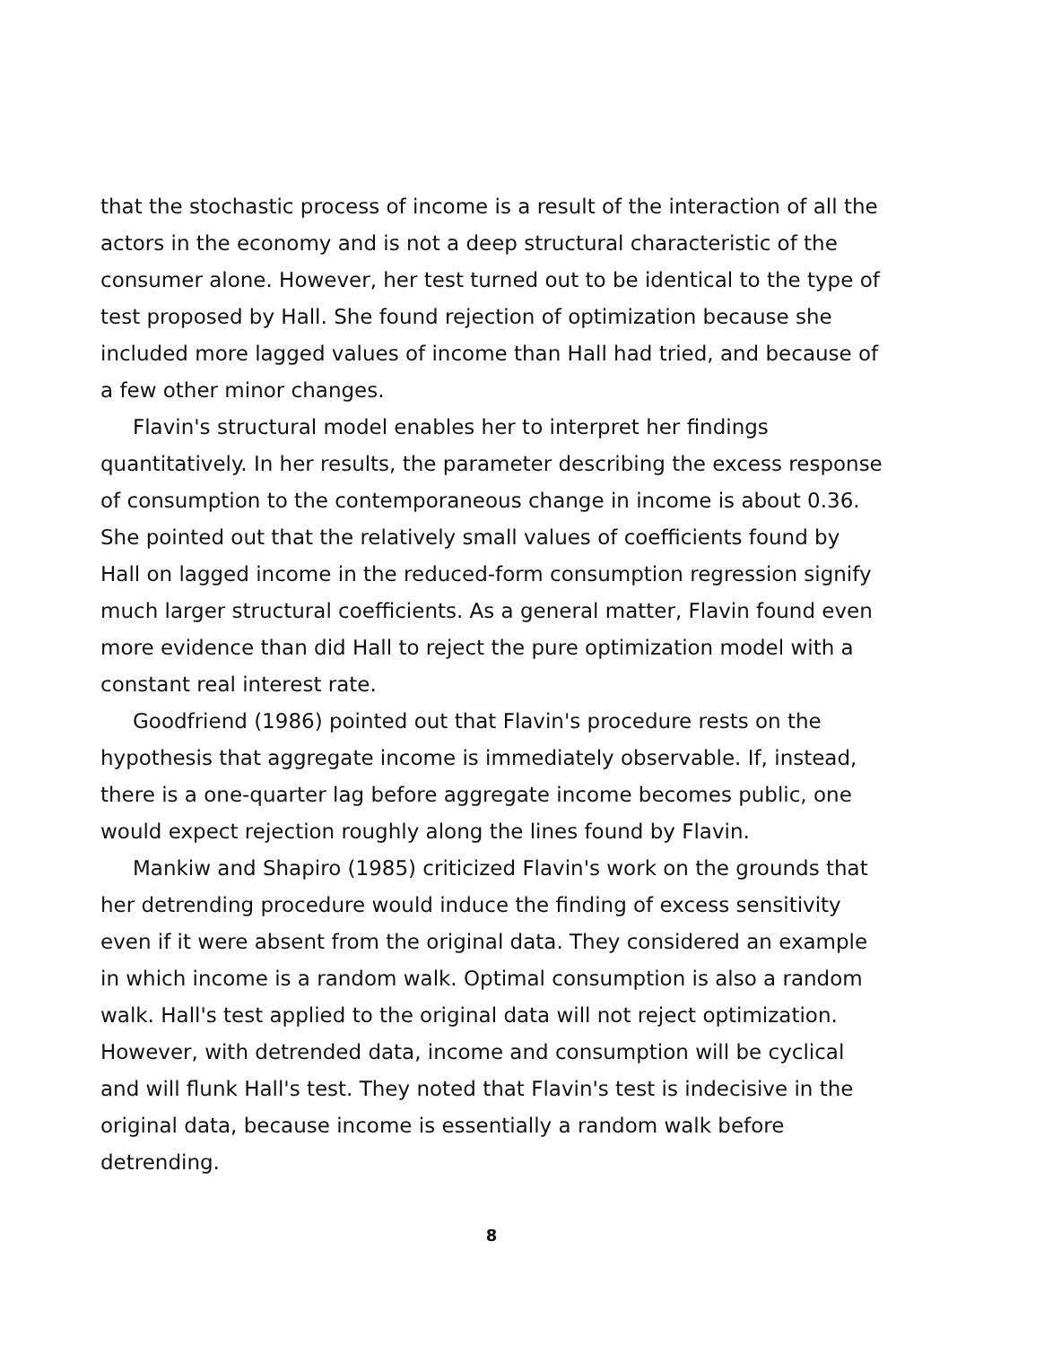that the stochastic process of income is a result of the interaction of all the actors in the economy and is not a deep structural characteristic of the consumer alone. However, her test turned out to be identical to the type of test proposed by Hall. She found rejection of optimization because she included more lagged values of income than Hall had tried, and because of a few other minor changes.
Flavin's structural model enables her to interpret her findings quantitatively. In her results, the parameter describing the excess response of consumption to the contemporaneous change in income is about 0.36. She pointed out that the relatively small values of coefficients found by Hall on lagged income in the reduced-form consumption regression signify much larger structural coefficients. As a general matter, Flavin found even more evidence than did Hall to reject the pure optimization model with a constant real interest rate.
Goodfriend (1986) pointed out that Flavin's procedure rests on the hypothesis that aggregate income is immediately observable. If, instead, there is a one-quarter lag before aggregate income becomes public, one would expect rejection roughly along the lines found by Flavin.
Mankiw and Shapiro (1985) criticized Flavin's work on the grounds that her detrending procedure would induce the finding of excess sensitivity even if it were absent from the original data. They considered an example in which income is a random walk. Optimal consumption is also a random walk. Hall's test applied to the original data will not reject optimization. However, with detrended data, income and consumption will be cyclical and will flunk Hall's test. They noted that Flavin's test is indecisive in the original data, because income is essentially a random walk before detrending.
8